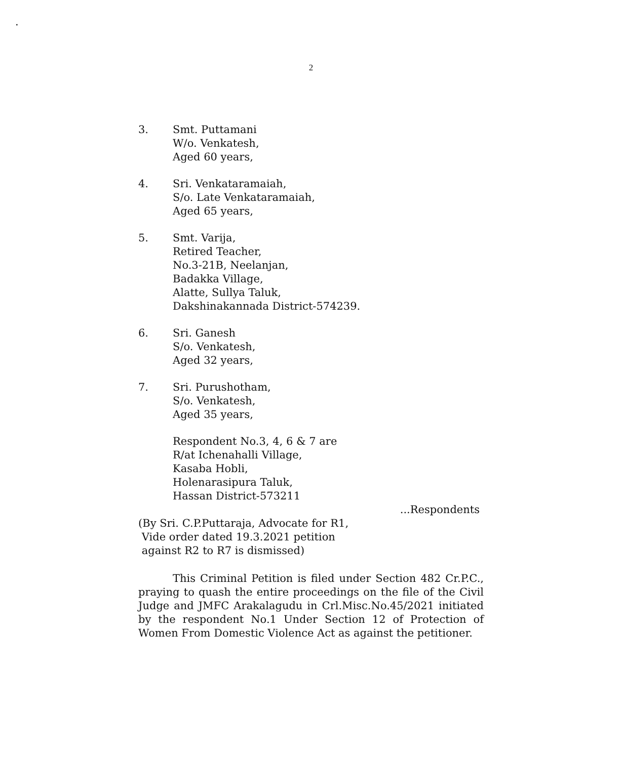.
2
3. Smt. Puttamani
W/o. Venkatesh,
Aged 60 years,
4. Sri. Venkataramaiah,
S/o. Late Venkataramaiah,
Aged 65 years,
5. Smt. Varija,
Retired Teacher,
No.3-21B, Neelanjan,
Badakka Village,
Alatte, Sullya Taluk,
Dakshinakannada District-574239.
6. Sri. Ganesh
S/o. Venkatesh,
Aged 32 years,
7. Sri. Purushotham,
S/o. Venkatesh,
Aged 35 years,
Respondent No.3, 4, 6 & 7 are
R/at Ichenahalli Village,
Kasaba Hobli,
Holenarasipura Taluk,
Hassan District-573211
...Respondents
(By Sri. C.P.Puttaraja, Advocate for R1,
Vide order dated 19.3.2021 petition
against R2 to R7 is dismissed)
This Criminal Petition is filed under Section 482 Cr.P.C., praying to quash the entire proceedings on the file of the Civil Judge and JMFC Arakalagudu in Crl.Misc.No.45/2021 initiated by the respondent No.1 Under Section 12 of Protection of Women From Domestic Violence Act as against the petitioner.